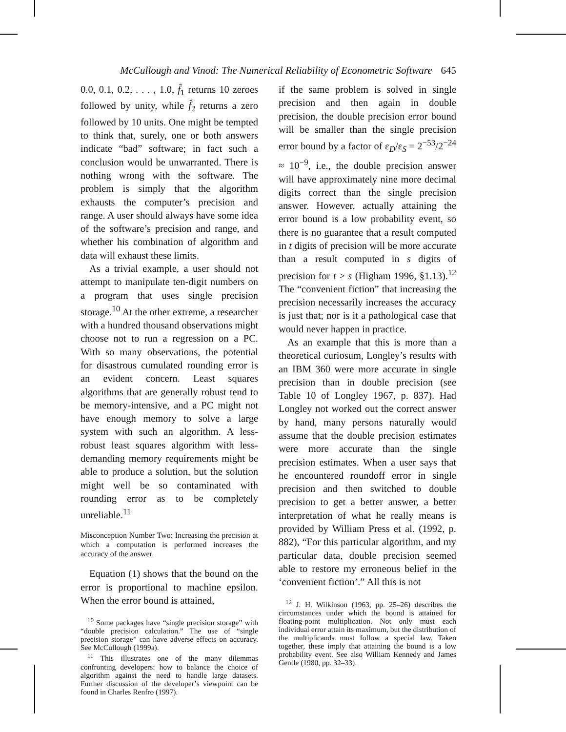McCullough and Vinod: The Numerical Reliability of Econometric Software 645
0.0, 0.1, 0.2, . . . , 1.0, f̂<sub>1</sub> returns 10 zeroes followed by unity, while f̂<sub>2</sub> returns a zero followed by 10 units. One might be tempted to think that, surely, one or both answers indicate “bad” software; in fact such a conclusion would be unwarranted. There is nothing wrong with the software. The problem is simply that the algorithm exhausts the computer’s precision and range. A user should always have some idea of the software’s precision and range, and whether his combination of algorithm and data will exhaust these limits.
As a trivial example, a user should not attempt to manipulate ten-digit numbers on a program that uses single precision storage.<sup>10</sup> At the other extreme, a researcher with a hundred thousand observations might choose not to run a regression on a PC. With so many observations, the potential for disastrous cumulated rounding error is an evident concern. Least squares algorithms that are generally robust tend to be memory-intensive, and a PC might not have enough memory to solve a large system with such an algorithm. A less-robust least squares algorithm with less-demanding memory requirements might be able to produce a solution, but the solution might well be so contaminated with rounding error as to be completely unreliable.<sup>11</sup>
Misconception Number Two: Increasing the precision at which a computation is performed increases the accuracy of the answer.
Equation (1) shows that the bound on the error is proportional to machine epsilon. When the error bound is attained,
<sup>10</sup> Some packages have “single precision storage” with “double precision calculation.” The use of “single precision storage” can have adverse effects on accuracy. See McCullough (1999a).
<sup>11</sup> This illustrates one of the many dilemmas confronting developers: how to balance the choice of algorithm against the need to handle large datasets. Further discussion of the developer’s viewpoint can be found in Charles Renfro (1997).
if the same problem is solved in single precision and then again in double precision, the double precision error bound will be smaller than the single precision error bound by a factor of ε<sub>D</sub>/ε<sub>S</sub> = 2<sup>−53</sup>/2<sup>−24</sup> ≈ 10<sup>−9</sup>, i.e., the double precision answer will have approximately nine more decimal digits correct than the single precision answer. However, actually attaining the error bound is a low probability event, so there is no guarantee that a result computed in t digits of precision will be more accurate than a result computed in s digits of precision for t > s (Higham 1996, §1.13).<sup>12</sup> The “convenient fiction” that increasing the precision necessarily increases the accuracy is just that; nor is it a pathological case that would never happen in practice.
As an example that this is more than a theoretical curiosum, Longley’s results with an IBM 360 were more accurate in single precision than in double precision (see Table 10 of Longley 1967, p. 837). Had Longley not worked out the correct answer by hand, many persons naturally would assume that the double precision estimates were more accurate than the single precision estimates. When a user says that he encountered roundoff error in single precision and then switched to double precision to get a better answer, a better interpretation of what he really means is provided by William Press et al. (1992, p. 882), “For this particular algorithm, and my particular data, double precision seemed able to restore my erroneous belief in the ‘convenient fiction’.” All this is not
<sup>12</sup> J. H. Wilkinson (1963, pp. 25–26) describes the circumstances under which the bound is attained for floating-point multiplication. Not only must each individual error attain its maximum, but the distribution of the multiplicands must follow a special law. Taken together, these imply that attaining the bound is a low probability event. See also William Kennedy and James Gentle (1980, pp. 32–33).